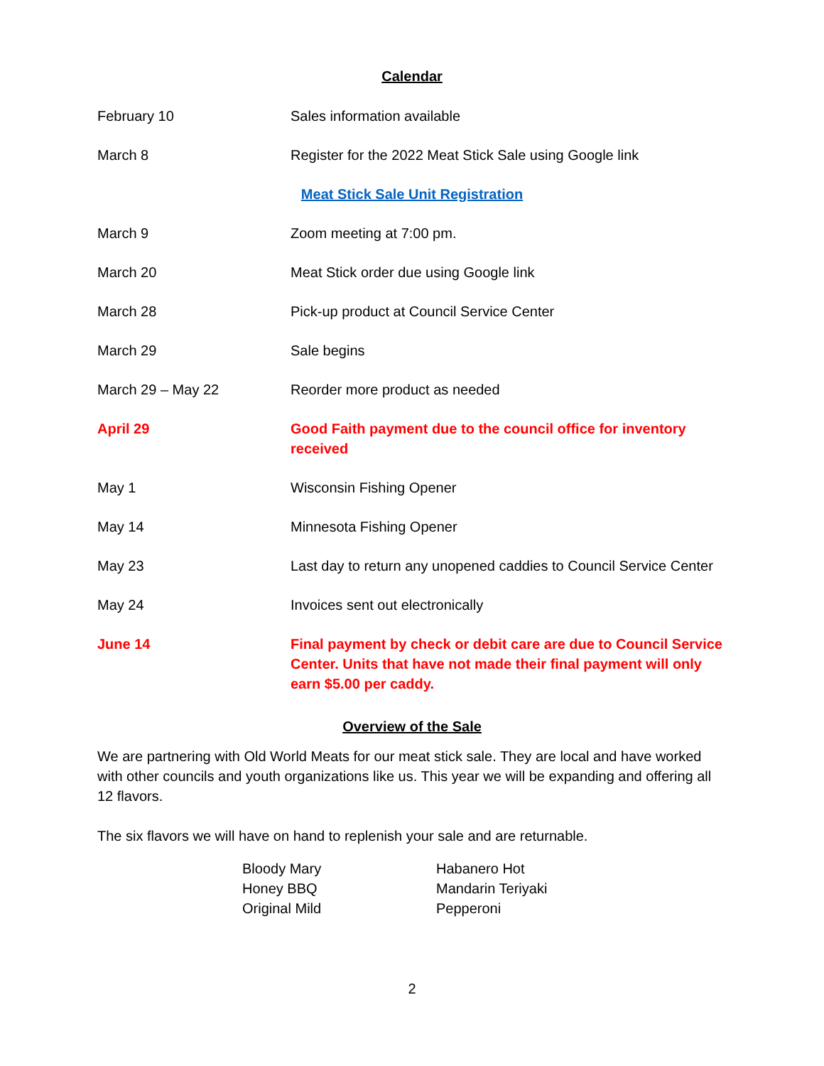Calendar
| February 10 | Sales information available |
| March 8 | Register for the 2022 Meat Stick Sale using Google link |
| Meat Stick Sale Unit Registration | |
| March 9 | Zoom meeting at 7:00 pm. |
| March 20 | Meat Stick order due using Google link |
| March 28 | Pick-up product at Council Service Center |
| March 29 | Sale begins |
| March 29 – May 22 | Reorder more product as needed |
| April 29 | Good Faith payment due to the council office for inventory received |
| May 1 | Wisconsin Fishing Opener |
| May 14 | Minnesota Fishing Opener |
| May 23 | Last day to return any unopened caddies to Council Service Center |
| May 24 | Invoices sent out electronically |
| June 14 | Final payment by check or debit care are due to Council Service Center. Units that have not made their final payment will only earn $5.00 per caddy. |
Overview of the Sale
We are partnering with Old World Meats for our meat stick sale. They are local and have worked with other councils and youth organizations like us. This year we will be expanding and offering all 12 flavors.
The six flavors we will have on hand to replenish your sale and are returnable.
| Bloody Mary | Habanero Hot |
| Honey BBQ | Mandarin Teriyaki |
| Original Mild | Pepperoni |
2